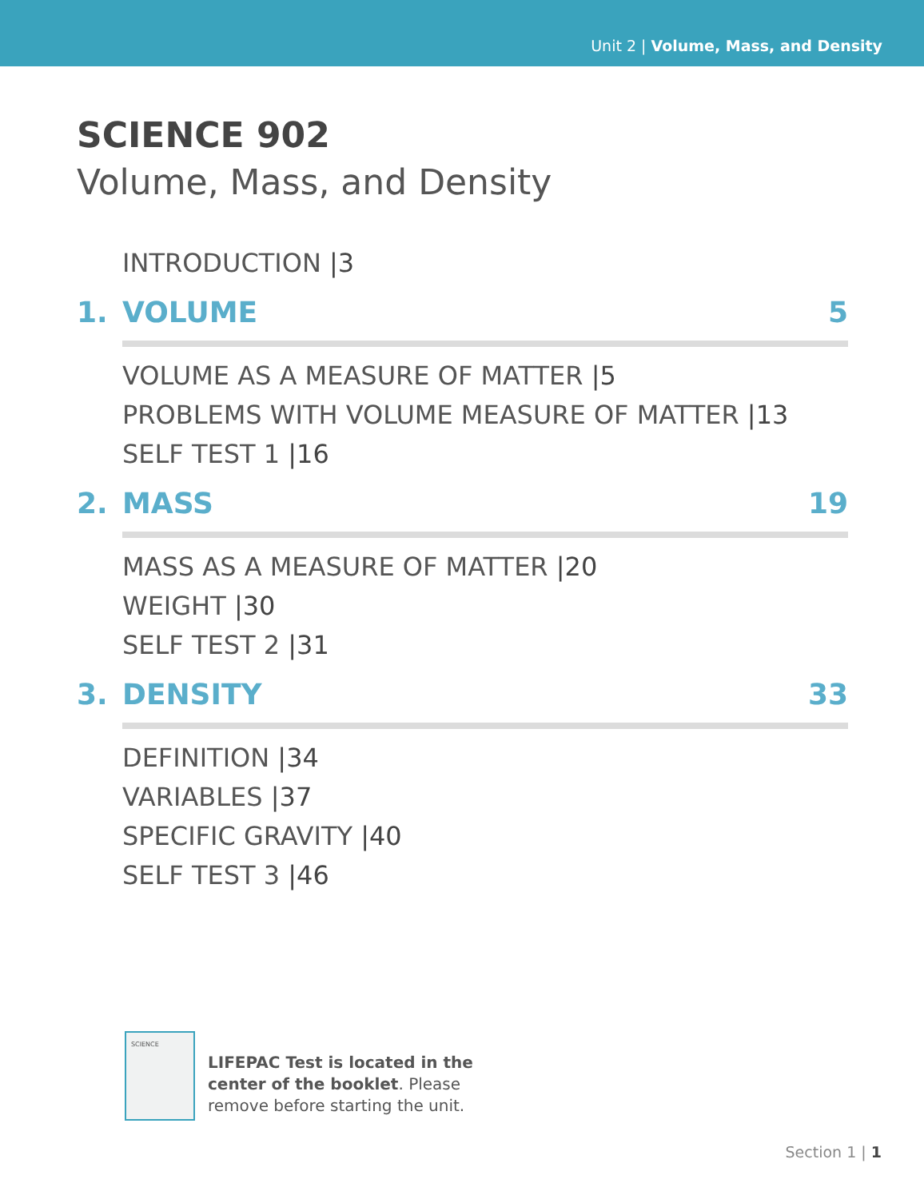Unit 2 | Volume, Mass, and Density
SCIENCE 902
Volume, Mass, and Density
INTRODUCTION |3
1. VOLUME 5
VOLUME AS A MEASURE OF MATTER |5
PROBLEMS WITH VOLUME MEASURE OF MATTER |13
SELF TEST 1 |16
2. MASS 19
MASS AS A MEASURE OF MATTER |20
WEIGHT |30
SELF TEST 2 |31
3. DENSITY 33
DEFINITION |34
VARIABLES |37
SPECIFIC GRAVITY |40
SELF TEST 3 |46
SCIENCE
LIFEPAC Test is located in the
center of the booklet. Please
remove before starting the unit.
Section 1 | 1